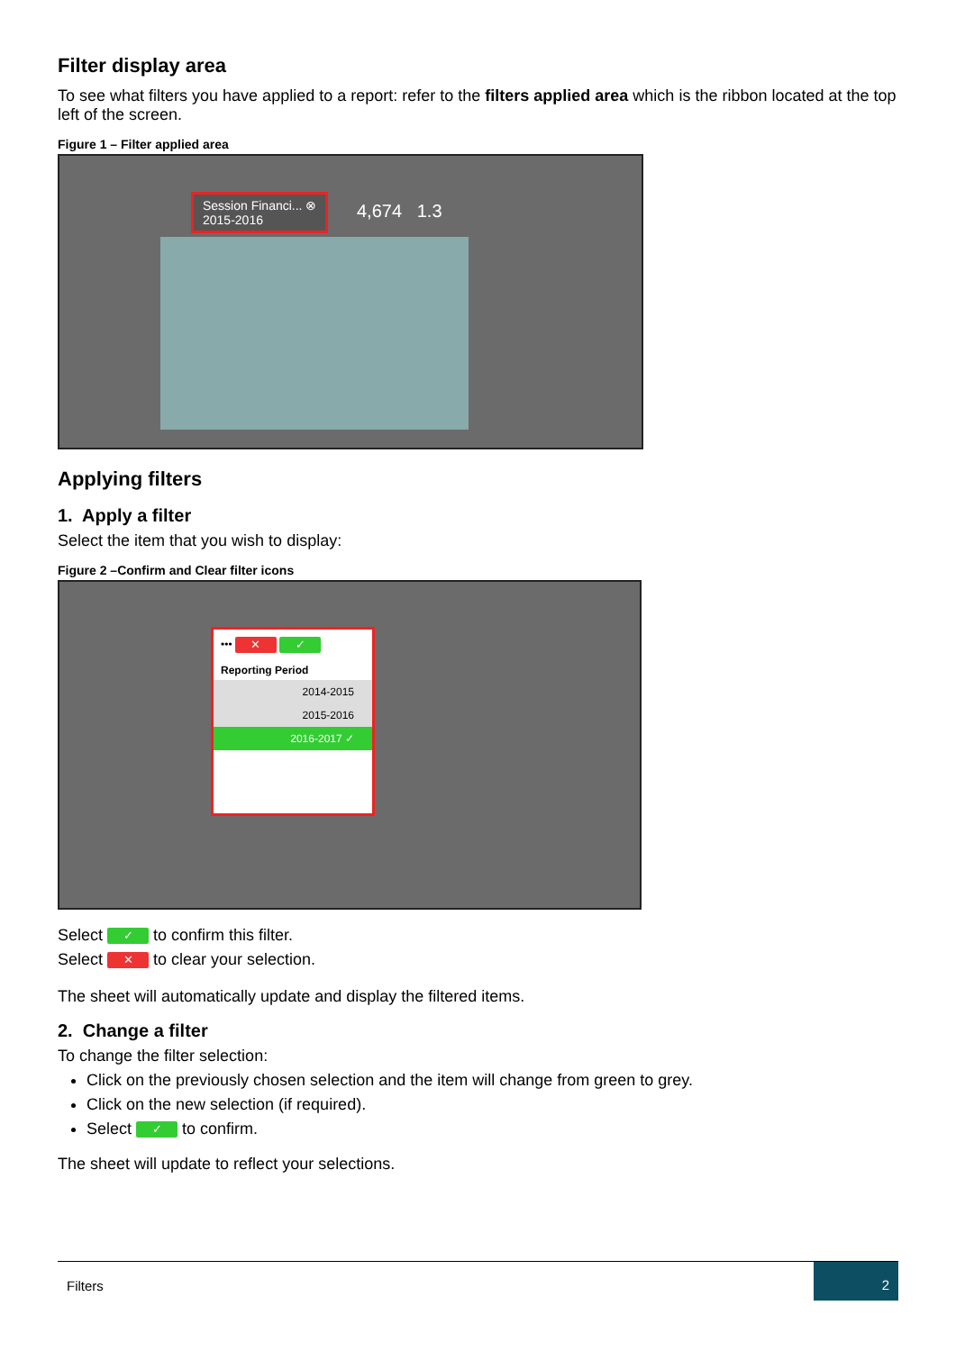Filter display area
To see what filters you have applied to a report: refer to the filters applied area which is the ribbon located at the top left of the screen.
Figure 1 – Filter applied area
Session Financi... ⊗
2015-2016
4,674 1.3
Applying filters
1. Apply a filter
Select the item that you wish to display:
Figure 2 –Confirm and Clear filter icons
••• ✕ ✓
Reporting Period
2014-2015
2015-2016
2016-2017 ✓
Select ✓ to confirm this filter.
Select ✕ to clear your selection.
The sheet will automatically update and display the filtered items.
2. Change a filter
To change the filter selection:
Click on the previously chosen selection and the item will change from green to grey.
Click on the new selection (if required).
Select ✓ to confirm.
The sheet will update to reflect your selections.
Filters
2